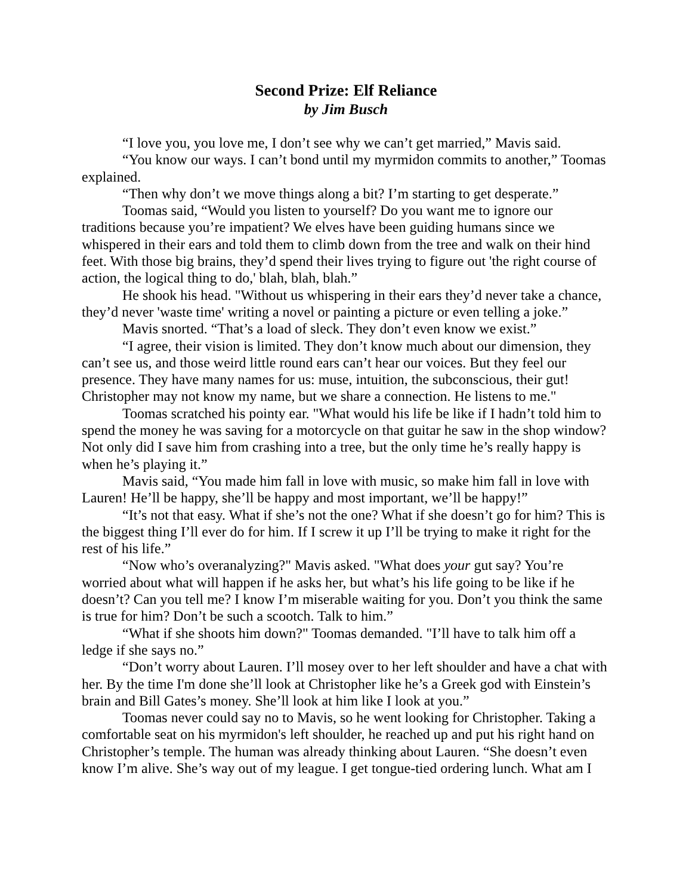Second Prize: Elf Reliance
by Jim Busch
“I love you, you love me, I don’t see why we can’t get married,” Mavis said.
“You know our ways. I can’t bond until my myrmidon commits to another,” Toomas explained.
“Then why don’t we move things along a bit? I’m starting to get desperate.”
Toomas said, “Would you listen to yourself? Do you want me to ignore our traditions because you’re impatient? We elves have been guiding humans since we whispered in their ears and told them to climb down from the tree and walk on their hind feet. With those big brains, they’d spend their lives trying to figure out 'the right course of action, the logical thing to do,' blah, blah, blah.”
He shook his head. "Without us whispering in their ears they’d never take a chance, they’d never 'waste time' writing a novel or painting a picture or even telling a joke.”
Mavis snorted. “That’s a load of sleck. They don’t even know we exist.”
“I agree, their vision is limited. They don’t know much about our dimension, they can’t see us, and those weird little round ears can’t hear our voices. But they feel our presence. They have many names for us: muse, intuition, the subconscious, their gut! Christopher may not know my name, but we share a connection. He listens to me."
Toomas scratched his pointy ear. "What would his life be like if I hadn’t told him to spend the money he was saving for a motorcycle on that guitar he saw in the shop window? Not only did I save him from crashing into a tree, but the only time he’s really happy is when he’s playing it.”
Mavis said, “You made him fall in love with music, so make him fall in love with Lauren! He’ll be happy, she’ll be happy and most important, we’ll be happy!”
“It’s not that easy. What if she’s not the one? What if she doesn’t go for him? This is the biggest thing I’ll ever do for him. If I screw it up I’ll be trying to make it right for the rest of his life.”
“Now who’s overanalyzing?" Mavis asked. "What does your gut say? You’re worried about what will happen if he asks her, but what’s his life going to be like if he doesn’t? Can you tell me? I know I’m miserable waiting for you. Don’t you think the same is true for him? Don’t be such a scootch. Talk to him.”
“What if she shoots him down?" Toomas demanded. "I’ll have to talk him off a ledge if she says no.”
“Don’t worry about Lauren. I’ll mosey over to her left shoulder and have a chat with her. By the time I'm done she’ll look at Christopher like he’s a Greek god with Einstein’s brain and Bill Gates’s money. She’ll look at him like I look at you.”
Toomas never could say no to Mavis, so he went looking for Christopher. Taking a comfortable seat on his myrmidon's left shoulder, he reached up and put his right hand on Christopher’s temple. The human was already thinking about Lauren. “She doesn’t even know I’m alive. She’s way out of my league. I get tongue-tied ordering lunch. What am I